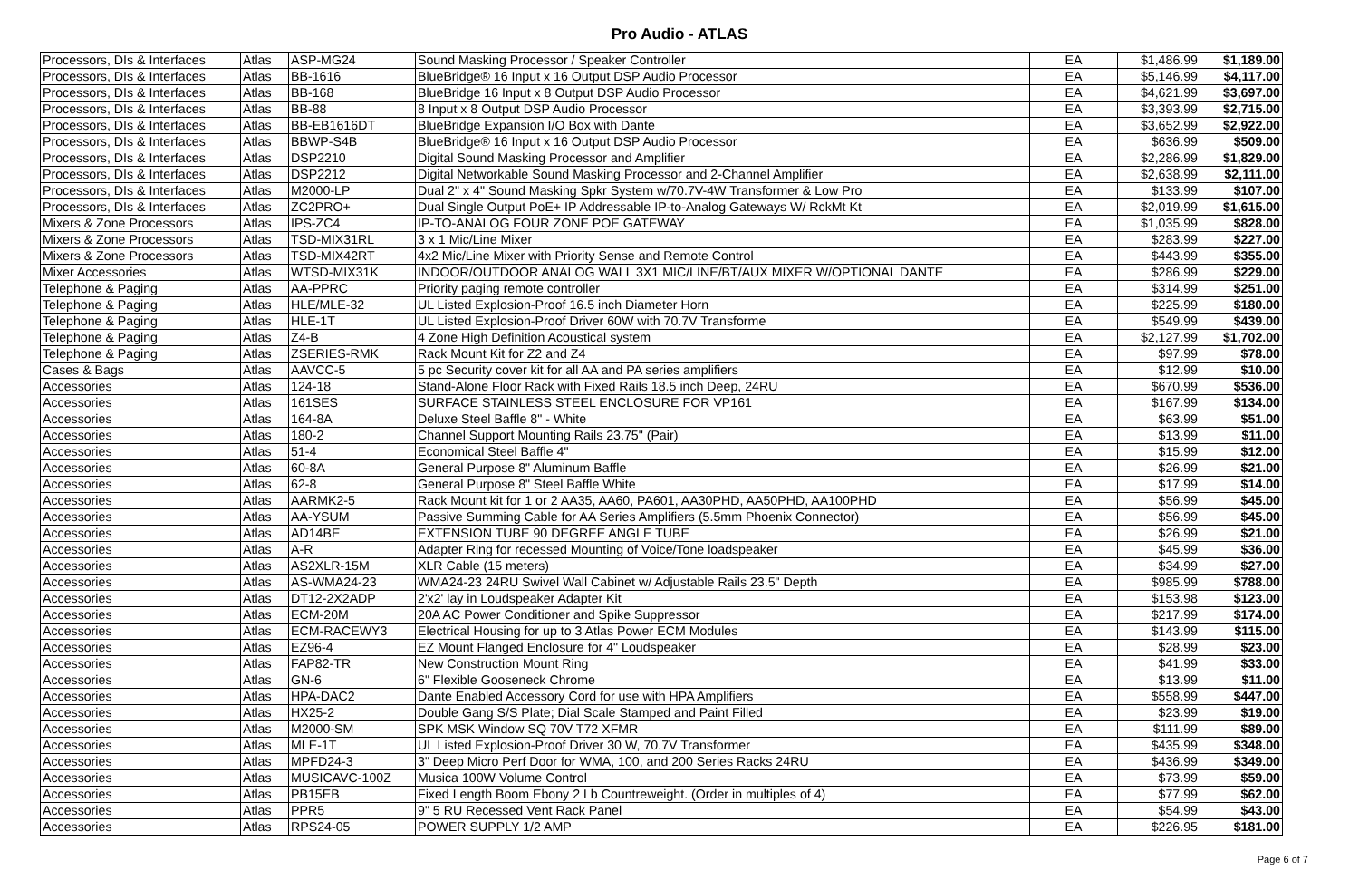Pro Audio - ATLAS
| Processors, DIs & Interfaces | Atlas | ASP-MG24 | Sound Masking Processor / Speaker Controller | EA | $1,486.99 | $1,189.00 |
| Processors, DIs & Interfaces | Atlas | BB-1616 | BlueBridge® 16 Input x 16 Output DSP Audio Processor | EA | $5,146.99 | $4,117.00 |
| Processors, DIs & Interfaces | Atlas | BB-168 | BlueBridge 16 Input x 8 Output DSP Audio Processor | EA | $4,621.99 | $3,697.00 |
| Processors, DIs & Interfaces | Atlas | BB-88 | 8 Input x 8 Output DSP Audio Processor | EA | $3,393.99 | $2,715.00 |
| Processors, DIs & Interfaces | Atlas | BB-EB1616DT | BlueBridge Expansion I/O Box with Dante | EA | $3,652.99 | $2,922.00 |
| Processors, DIs & Interfaces | Atlas | BBWP-S4B | BlueBridge® 16 Input x 16 Output DSP Audio Processor | EA | $636.99 | $509.00 |
| Processors, DIs & Interfaces | Atlas | DSP2210 | Digital Sound Masking Processor and Amplifier | EA | $2,286.99 | $1,829.00 |
| Processors, DIs & Interfaces | Atlas | DSP2212 | Digital Networkable Sound Masking Processor and 2-Channel Amplifier | EA | $2,638.99 | $2,111.00 |
| Processors, DIs & Interfaces | Atlas | M2000-LP | Dual 2" x 4" Sound Masking Spkr System w/70.7V-4W Transformer & Low Pro | EA | $133.99 | $107.00 |
| Processors, DIs & Interfaces | Atlas | ZC2PRO+ | Dual Single Output PoE+ IP Addressable IP-to-Analog Gateways W/ RckMt Kt | EA | $2,019.99 | $1,615.00 |
| Mixers & Zone Processors | Atlas | IPS-ZC4 | IP-TO-ANALOG FOUR ZONE POE GATEWAY | EA | $1,035.99 | $828.00 |
| Mixers & Zone Processors | Atlas | TSD-MIX31RL | 3 x 1 Mic/Line Mixer | EA | $283.99 | $227.00 |
| Mixers & Zone Processors | Atlas | TSD-MIX42RT | 4x2 Mic/Line Mixer with Priority Sense and Remote Control | EA | $443.99 | $355.00 |
| Mixer Accessories | Atlas | WTSD-MIX31K | INDOOR/OUTDOOR ANALOG WALL 3X1 MIC/LINE/BT/AUX MIXER W/OPTIONAL DANTE | EA | $286.99 | $229.00 |
| Telephone & Paging | Atlas | AA-PPRC | Priority paging remote controller | EA | $314.99 | $251.00 |
| Telephone & Paging | Atlas | HLE/MLE-32 | UL Listed Explosion-Proof 16.5 inch Diameter Horn | EA | $225.99 | $180.00 |
| Telephone & Paging | Atlas | HLE-1T | UL Listed Explosion-Proof Driver 60W with 70.7V Transforme | EA | $549.99 | $439.00 |
| Telephone & Paging | Atlas | Z4-B | 4 Zone High Definition Acoustical system | EA | $2,127.99 | $1,702.00 |
| Telephone & Paging | Atlas | ZSERIES-RMK | Rack Mount Kit for Z2 and Z4 | EA | $97.99 | $78.00 |
| Cases & Bags | Atlas | AAVCC-5 | 5 pc Security cover kit for all AA and PA series amplifiers | EA | $12.99 | $10.00 |
| Accessories | Atlas | 124-18 | Stand-Alone Floor Rack with Fixed Rails 18.5 inch Deep, 24RU | EA | $670.99 | $536.00 |
| Accessories | Atlas | 161SES | SURFACE STAINLESS STEEL ENCLOSURE FOR VP161 | EA | $167.99 | $134.00 |
| Accessories | Atlas | 164-8A | Deluxe Steel Baffle 8" - White | EA | $63.99 | $51.00 |
| Accessories | Atlas | 180-2 | Channel Support Mounting Rails 23.75" (Pair) | EA | $13.99 | $11.00 |
| Accessories | Atlas | 51-4 | Economical Steel Baffle 4" | EA | $15.99 | $12.00 |
| Accessories | Atlas | 60-8A | General Purpose 8" Aluminum Baffle | EA | $26.99 | $21.00 |
| Accessories | Atlas | 62-8 | General Purpose 8" Steel Baffle White | EA | $17.99 | $14.00 |
| Accessories | Atlas | AARMK2-5 | Rack Mount kit for 1 or 2 AA35, AA60, PA601, AA30PHD, AA50PHD, AA100PHD | EA | $56.99 | $45.00 |
| Accessories | Atlas | AA-YSUM | Passive Summing Cable for AA Series Amplifiers (5.5mm Phoenix Connector) | EA | $56.99 | $45.00 |
| Accessories | Atlas | AD14BE | EXTENSION TUBE 90 DEGREE ANGLE TUBE | EA | $26.99 | $21.00 |
| Accessories | Atlas | A-R | Adapter Ring for recessed Mounting of Voice/Tone loadspeaker | EA | $45.99 | $36.00 |
| Accessories | Atlas | AS2XLR-15M | XLR Cable (15 meters) | EA | $34.99 | $27.00 |
| Accessories | Atlas | AS-WMA24-23 | WMA24-23 24RU Swivel Wall Cabinet w/ Adjustable Rails 23.5" Depth | EA | $985.99 | $788.00 |
| Accessories | Atlas | DT12-2X2ADP | 2'x2' lay in Loudspeaker Adapter Kit | EA | $153.98 | $123.00 |
| Accessories | Atlas | ECM-20M | 20A AC Power Conditioner and Spike Suppressor | EA | $217.99 | $174.00 |
| Accessories | Atlas | ECM-RACEWY3 | Electrical Housing for up to 3 Atlas Power ECM Modules | EA | $143.99 | $115.00 |
| Accessories | Atlas | EZ96-4 | EZ Mount Flanged Enclosure for 4" Loudspeaker | EA | $28.99 | $23.00 |
| Accessories | Atlas | FAP82-TR | New Construction Mount Ring | EA | $41.99 | $33.00 |
| Accessories | Atlas | GN-6 | 6" Flexible Gooseneck Chrome | EA | $13.99 | $11.00 |
| Accessories | Atlas | HPA-DAC2 | Dante Enabled Accessory Cord for use with HPA Amplifiers | EA | $558.99 | $447.00 |
| Accessories | Atlas | HX25-2 | Double Gang S/S Plate; Dial Scale Stamped and Paint Filled | EA | $23.99 | $19.00 |
| Accessories | Atlas | M2000-SM | SPK MSK Window SQ 70V T72 XFMR | EA | $111.99 | $89.00 |
| Accessories | Atlas | MLE-1T | UL Listed Explosion-Proof Driver 30 W, 70.7V Transformer | EA | $435.99 | $348.00 |
| Accessories | Atlas | MPFD24-3 | 3" Deep Micro Perf Door for WMA, 100, and 200 Series Racks 24RU | EA | $436.99 | $349.00 |
| Accessories | Atlas | MUSICAVC-100Z | Musica 100W Volume Control | EA | $73.99 | $59.00 |
| Accessories | Atlas | PB15EB | Fixed Length Boom Ebony 2 Lb Countreweight. (Order in multiples of 4) | EA | $77.99 | $62.00 |
| Accessories | Atlas | PPR5 | 9" 5 RU Recessed Vent Rack Panel | EA | $54.99 | $43.00 |
| Accessories | Atlas | RPS24-05 | POWER SUPPLY 1/2 AMP | EA | $226.95 | $181.00 |
Page 6 of 7